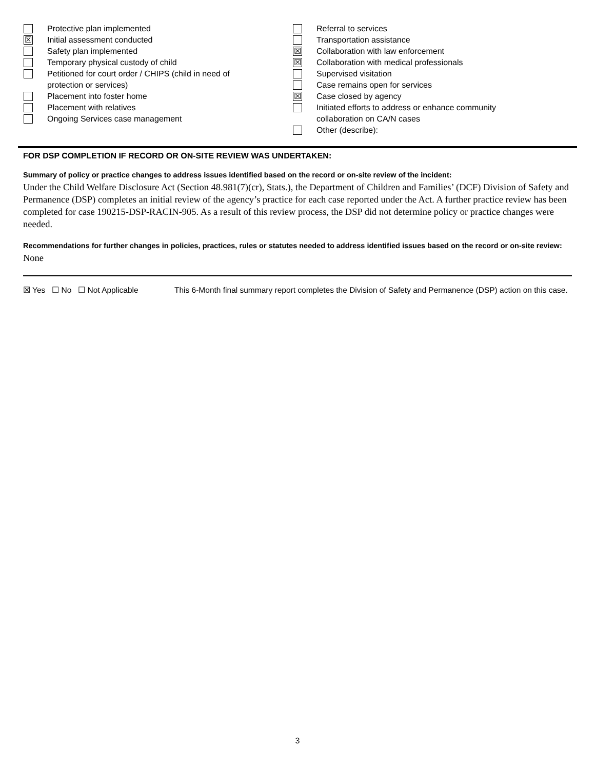Protective plan implemented
☒
Initial assessment conducted
Safety plan implemented
Temporary physical custody of child
Petitioned for court order / CHIPS (child in need of
protection or services)
Placement into foster home
Placement with relatives
Ongoing Services case management
Referral to services
Transportation assistance
☒
Collaboration with law enforcement
☒
Collaboration with medical professionals
Supervised visitation
Case remains open for services
☒
Case closed by agency
Initiated efforts to address or enhance community
collaboration on CA/N cases
Other (describe):
FOR DSP COMPLETION IF RECORD OR ON-SITE REVIEW WAS UNDERTAKEN:
Summary of policy or practice changes to address issues identified based on the record or on-site review of the incident:
Under the Child Welfare Disclosure Act (Section 48.981(7)(cr), Stats.), the Department of Children and Families’ (DCF) Division of Safety and Permanence (DSP) completes an initial review of the agency’s practice for each case reported under the Act. A further practice review has been completed for case 190215-DSP-RACIN-905. As a result of this review process, the DSP did not determine policy or practice changes were needed.
Recommendations for further changes in policies, practices, rules or statutes needed to address identified issues based on the record or on-site review:
None
☒ Yes ☐ No ☐ Not Applicable This 6-Month final summary report completes the Division of Safety and Permanence (DSP) action on this case.
3